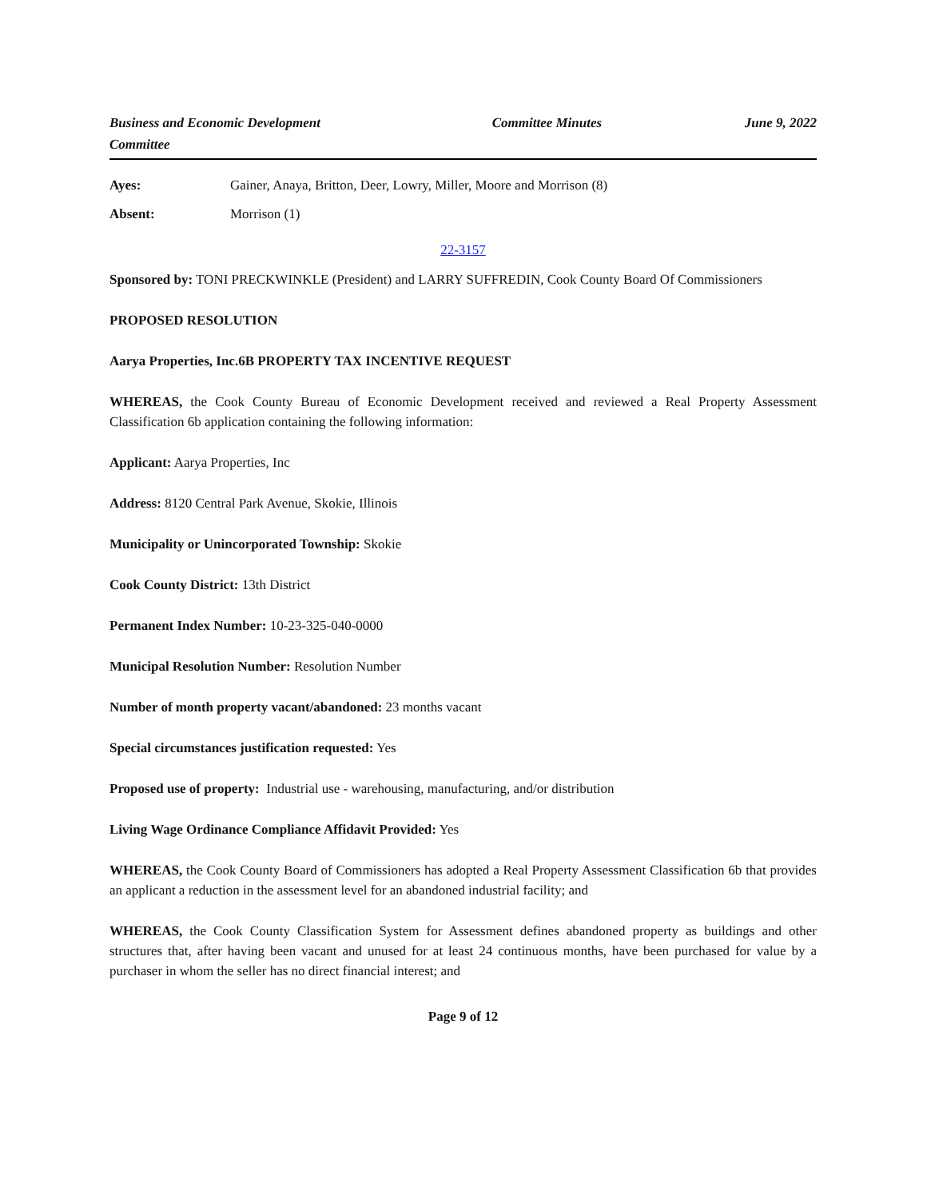Business and Economic Development Committee
Committee Minutes June 9, 2022
Ayes: Gainer, Anaya, Britton, Deer, Lowry, Miller, Moore and Morrison (8)
Absent: Morrison (1)
22-3157
Sponsored by: TONI PRECKWINKLE (President) and LARRY SUFFREDIN, Cook County Board Of Commissioners
PROPOSED RESOLUTION
Aarya Properties, Inc.6B PROPERTY TAX INCENTIVE REQUEST
WHEREAS, the Cook County Bureau of Economic Development received and reviewed a Real Property Assessment Classification 6b application containing the following information:
Applicant: Aarya Properties, Inc
Address: 8120 Central Park Avenue, Skokie, Illinois
Municipality or Unincorporated Township: Skokie
Cook County District: 13th District
Permanent Index Number: 10-23-325-040-0000
Municipal Resolution Number: Resolution Number
Number of month property vacant/abandoned: 23 months vacant
Special circumstances justification requested: Yes
Proposed use of property: Industrial use - warehousing, manufacturing, and/or distribution
Living Wage Ordinance Compliance Affidavit Provided: Yes
WHEREAS, the Cook County Board of Commissioners has adopted a Real Property Assessment Classification 6b that provides an applicant a reduction in the assessment level for an abandoned industrial facility; and
WHEREAS, the Cook County Classification System for Assessment defines abandoned property as buildings and other structures that, after having been vacant and unused for at least 24 continuous months, have been purchased for value by a purchaser in whom the seller has no direct financial interest; and
Page 9 of 12